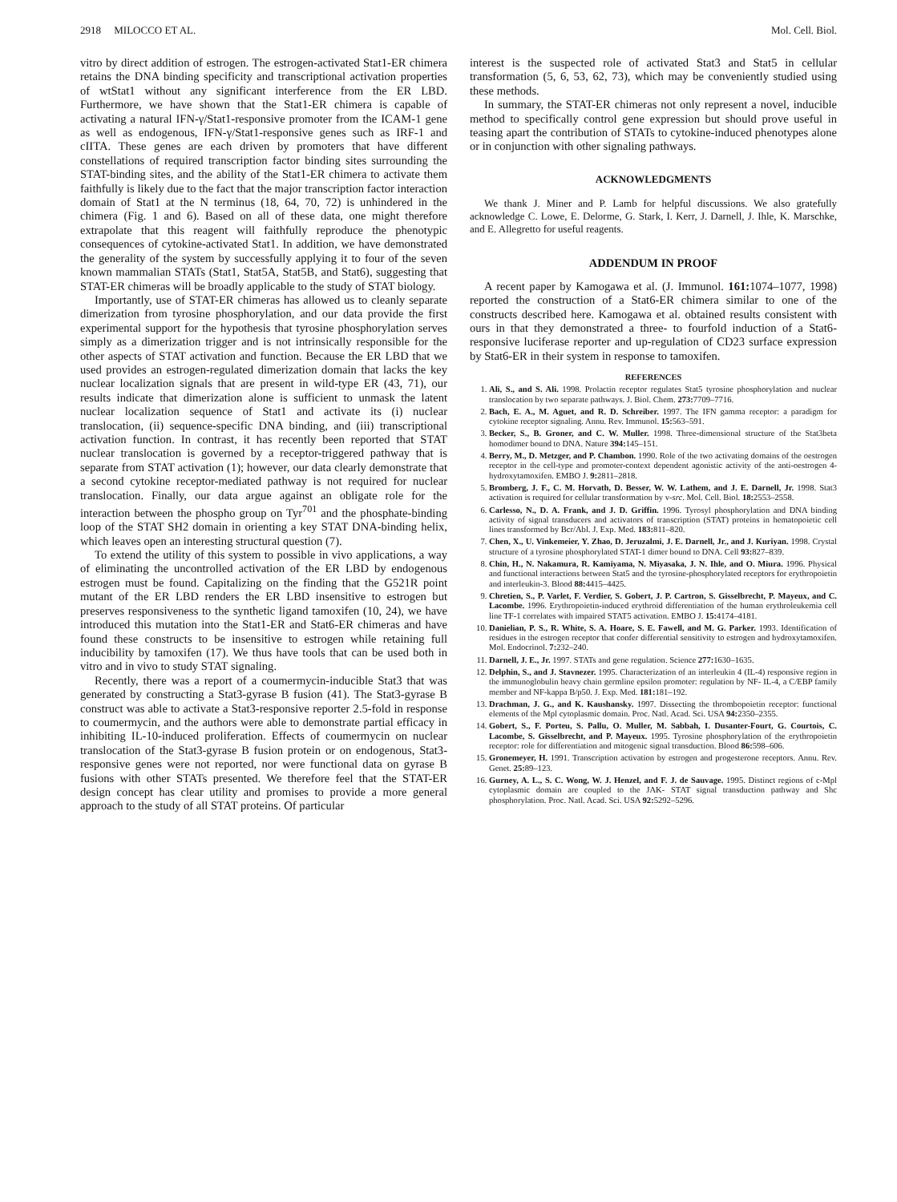2918 MILOCCO ET AL. Mol. Cell. Biol.
vitro by direct addition of estrogen. The estrogen-activated Stat1-ER chimera retains the DNA binding specificity and transcriptional activation properties of wtStat1 without any significant interference from the ER LBD. Furthermore, we have shown that the Stat1-ER chimera is capable of activating a natural IFN-γ/Stat1-responsive promoter from the ICAM-1 gene as well as endogenous, IFN-γ/Stat1-responsive genes such as IRF-1 and cIITA. These genes are each driven by promoters that have different constellations of required transcription factor binding sites surrounding the STAT-binding sites, and the ability of the Stat1-ER chimera to activate them faithfully is likely due to the fact that the major transcription factor interaction domain of Stat1 at the N terminus (18, 64, 70, 72) is unhindered in the chimera (Fig. 1 and 6). Based on all of these data, one might therefore extrapolate that this reagent will faithfully reproduce the phenotypic consequences of cytokine-activated Stat1. In addition, we have demonstrated the generality of the system by successfully applying it to four of the seven known mammalian STATs (Stat1, Stat5A, Stat5B, and Stat6), suggesting that STAT-ER chimeras will be broadly applicable to the study of STAT biology.
Importantly, use of STAT-ER chimeras has allowed us to cleanly separate dimerization from tyrosine phosphorylation, and our data provide the first experimental support for the hypothesis that tyrosine phosphorylation serves simply as a dimerization trigger and is not intrinsically responsible for the other aspects of STAT activation and function. Because the ER LBD that we used provides an estrogen-regulated dimerization domain that lacks the key nuclear localization signals that are present in wild-type ER (43, 71), our results indicate that dimerization alone is sufficient to unmask the latent nuclear localization sequence of Stat1 and activate its (i) nuclear translocation, (ii) sequence-specific DNA binding, and (iii) transcriptional activation function. In contrast, it has recently been reported that STAT nuclear translocation is governed by a receptor-triggered pathway that is separate from STAT activation (1); however, our data clearly demonstrate that a second cytokine receptor-mediated pathway is not required for nuclear translocation. Finally, our data argue against an obligate role for the interaction between the phospho group on Tyr<sup>701</sup> and the phosphate-binding loop of the STAT SH2 domain in orienting a key STAT DNA-binding helix, which leaves open an interesting structural question (7).
To extend the utility of this system to possible in vivo applications, a way of eliminating the uncontrolled activation of the ER LBD by endogenous estrogen must be found. Capitalizing on the finding that the G521R point mutant of the ER LBD renders the ER LBD insensitive to estrogen but preserves responsiveness to the synthetic ligand tamoxifen (10, 24), we have introduced this mutation into the Stat1-ER and Stat6-ER chimeras and have found these constructs to be insensitive to estrogen while retaining full inducibility by tamoxifen (17). We thus have tools that can be used both in vitro and in vivo to study STAT signaling.
Recently, there was a report of a coumermycin-inducible Stat3 that was generated by constructing a Stat3-gyrase B fusion (41). The Stat3-gyrase B construct was able to activate a Stat3-responsive reporter 2.5-fold in response to coumermycin, and the authors were able to demonstrate partial efficacy in inhibiting IL-10-induced proliferation. Effects of coumermycin on nuclear translocation of the Stat3-gyrase B fusion protein or on endogenous, Stat3-responsive genes were not reported, nor were functional data on gyrase B fusions with other STATs presented. We therefore feel that the STAT-ER design concept has clear utility and promises to provide a more general approach to the study of all STAT proteins. Of particular
interest is the suspected role of activated Stat3 and Stat5 in cellular transformation (5, 6, 53, 62, 73), which may be conveniently studied using these methods.
In summary, the STAT-ER chimeras not only represent a novel, inducible method to specifically control gene expression but should prove useful in teasing apart the contribution of STATs to cytokine-induced phenotypes alone or in conjunction with other signaling pathways.
ACKNOWLEDGMENTS
We thank J. Miner and P. Lamb for helpful discussions. We also gratefully acknowledge C. Lowe, E. Delorme, G. Stark, I. Kerr, J. Darnell, J. Ihle, K. Marschke, and E. Allegretto for useful reagents.
ADDENDUM IN PROOF
A recent paper by Kamogawa et al. (J. Immunol. 161: 1074–1077, 1998) reported the construction of a Stat6-ER chimera similar to one of the constructs described here. Kamogawa et al. obtained results consistent with ours in that they demonstrated a three- to fourfold induction of a Stat6-responsive luciferase reporter and up-regulation of CD23 surface expression by Stat6-ER in their system in response to tamoxifen.
REFERENCES
1. Ali, S., and S. Ali. 1998. Prolactin receptor regulates Stat5 tyrosine phosphorylation and nuclear translocation by two separate pathways. J. Biol. Chem. 273: 7709–7716.
2. Bach, E. A., M. Aguet, and R. D. Schreiber. 1997. The IFN gamma receptor: a paradigm for cytokine receptor signaling. Annu. Rev. Immunol. 15: 563–591.
3. Becker, S., B. Groner, and C. W. Muller. 1998. Three-dimensional structure of the Stat3beta homodimer bound to DNA. Nature 394: 145–151.
4. Berry, M., D. Metzger, and P. Chambon. 1990. Role of the two activating domains of the oestrogen receptor in the cell-type and promoter-context dependent agonistic activity of the anti-oestrogen 4-hydroxytamoxifen. EMBO J. 9: 2811–2818.
5. Bromberg, J. F., C. M. Horvath, D. Besser, W. W. Lathem, and J. E. Darnell, Jr. 1998. Stat3 activation is required for cellular transformation by v-src. Mol. Cell. Biol. 18: 2553–2558.
6. Carlesso, N., D. A. Frank, and J. D. Griffin. 1996. Tyrosyl phosphorylation and DNA binding activity of signal transducers and activators of transcription (STAT) proteins in hematopoietic cell lines transformed by Bcr/Abl. J. Exp. Med. 183: 811–820.
7. Chen, X., U. Vinkemeier, Y. Zhao, D. Jeruzalmi, J. E. Darnell, Jr., and J. Kuriyan. 1998. Crystal structure of a tyrosine phosphorylated STAT-1 dimer bound to DNA. Cell 93: 827–839.
8. Chin, H., N. Nakamura, R. Kamiyama, N. Miyasaka, J. N. Ihle, and O. Miura. 1996. Physical and functional interactions between Stat5 and the tyrosine-phosphorylated receptors for erythropoietin and interleukin-3. Blood 88: 4415–4425.
9. Chretien, S., P. Varlet, F. Verdier, S. Gobert, J. P. Cartron, S. Gisselbrecht, P. Mayeux, and C. Lacombe. 1996. Erythropoietin-induced erythroid differentiation of the human erythroleukemia cell line TF-1 correlates with impaired STAT5 activation. EMBO J. 15: 4174–4181.
10. Danielian, P. S., R. White, S. A. Hoare, S. E. Fawell, and M. G. Parker. 1993. Identification of residues in the estrogen receptor that confer differential sensitivity to estrogen and hydroxytamoxifen. Mol. Endocrinol. 7: 232–240.
11. Darnell, J. E., Jr. 1997. STATs and gene regulation. Science 277: 1630–1635.
12. Delphin, S., and J. Stavnezer. 1995. Characterization of an interleukin 4 (IL-4) responsive region in the immunoglobulin heavy chain germline epsilon promoter: regulation by NF- IL-4, a C/EBP family member and NF-kappa B/p50. J. Exp. Med. 181: 181–192.
13. Drachman, J. G., and K. Kaushansky. 1997. Dissecting the thrombopoietin receptor: functional elements of the Mpl cytoplasmic domain. Proc. Natl. Acad. Sci. USA 94: 2350–2355.
14. Gobert, S., F. Porteu, S. Pallu, O. Muller, M. Sabbah, I. Dusanter-Fourt, G. Courtois, C. Lacombe, S. Gisselbrecht, and P. Mayeux. 1995. Tyrosine phosphorylation of the erythropoietin receptor: role for differentiation and mitogenic signal transduction. Blood 86: 598–606.
15. Gronemeyer, H. 1991. Transcription activation by estrogen and progesterone receptors. Annu. Rev. Genet. 25: 89–123.
16. Gurney, A. L., S. C. Wong, W. J. Henzel, and F. J. de Sauvage. 1995. Distinct regions of c-Mpl cytoplasmic domain are coupled to the JAK- STAT signal transduction pathway and Shc phosphorylation. Proc. Natl. Acad. Sci. USA 92: 5292–5296.